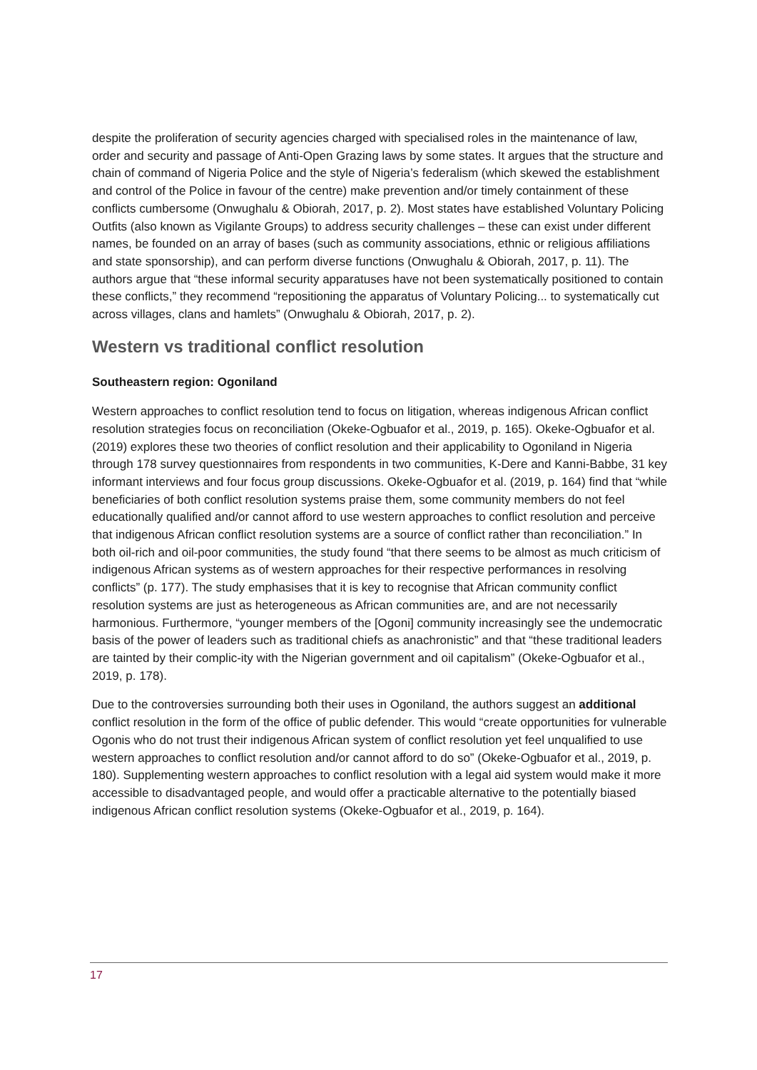despite the proliferation of security agencies charged with specialised roles in the maintenance of law, order and security and passage of Anti-Open Grazing laws by some states. It argues that the structure and chain of command of Nigeria Police and the style of Nigeria’s federalism (which skewed the establishment and control of the Police in favour of the centre) make prevention and/or timely containment of these conflicts cumbersome (Onwughalu & Obiorah, 2017, p. 2). Most states have established Voluntary Policing Outfits (also known as Vigilante Groups) to address security challenges – these can exist under different names, be founded on an array of bases (such as community associations, ethnic or religious affiliations and state sponsorship), and can perform diverse functions (Onwughalu & Obiorah, 2017, p. 11). The authors argue that “these informal security apparatuses have not been systematically positioned to contain these conflicts,” they recommend “repositioning the apparatus of Voluntary Policing... to systematically cut across villages, clans and hamlets” (Onwughalu & Obiorah, 2017, p. 2).
Western vs traditional conflict resolution
Southeastern region: Ogoniland
Western approaches to conflict resolution tend to focus on litigation, whereas indigenous African conflict resolution strategies focus on reconciliation (Okeke-Ogbuafor et al., 2019, p. 165). Okeke-Ogbuafor et al. (2019) explores these two theories of conflict resolution and their applicability to Ogoniland in Nigeria through 178 survey questionnaires from respondents in two communities, K-Dere and Kanni-Babbe, 31 key informant interviews and four focus group discussions. Okeke-Ogbuafor et al. (2019, p. 164) find that “while beneficiaries of both conflict resolution systems praise them, some community members do not feel educationally qualified and/or cannot afford to use western approaches to conflict resolution and perceive that indigenous African conflict resolution systems are a source of conflict rather than reconciliation.” In both oil-rich and oil-poor communities, the study found “that there seems to be almost as much criticism of indigenous African systems as of western approaches for their respective performances in resolving conflicts” (p. 177). The study emphasises that it is key to recognise that African community conflict resolution systems are just as heterogeneous as African communities are, and are not necessarily harmonious. Furthermore, “younger members of the [Ogoni] community increasingly see the undemocratic basis of the power of leaders such as traditional chiefs as anachronistic” and that “these traditional leaders are tainted by their complic-ity with the Nigerian government and oil capitalism” (Okeke-Ogbuafor et al., 2019, p. 178).
Due to the controversies surrounding both their uses in Ogoniland, the authors suggest an additional conflict resolution in the form of the office of public defender. This would “create opportunities for vulnerable Ogonis who do not trust their indigenous African system of conflict resolution yet feel unqualified to use western approaches to conflict resolution and/or cannot afford to do so” (Okeke-Ogbuafor et al., 2019, p. 180). Supplementing western approaches to conflict resolution with a legal aid system would make it more accessible to disadvantaged people, and would offer a practicable alternative to the potentially biased indigenous African conflict resolution systems (Okeke-Ogbuafor et al., 2019, p. 164).
17